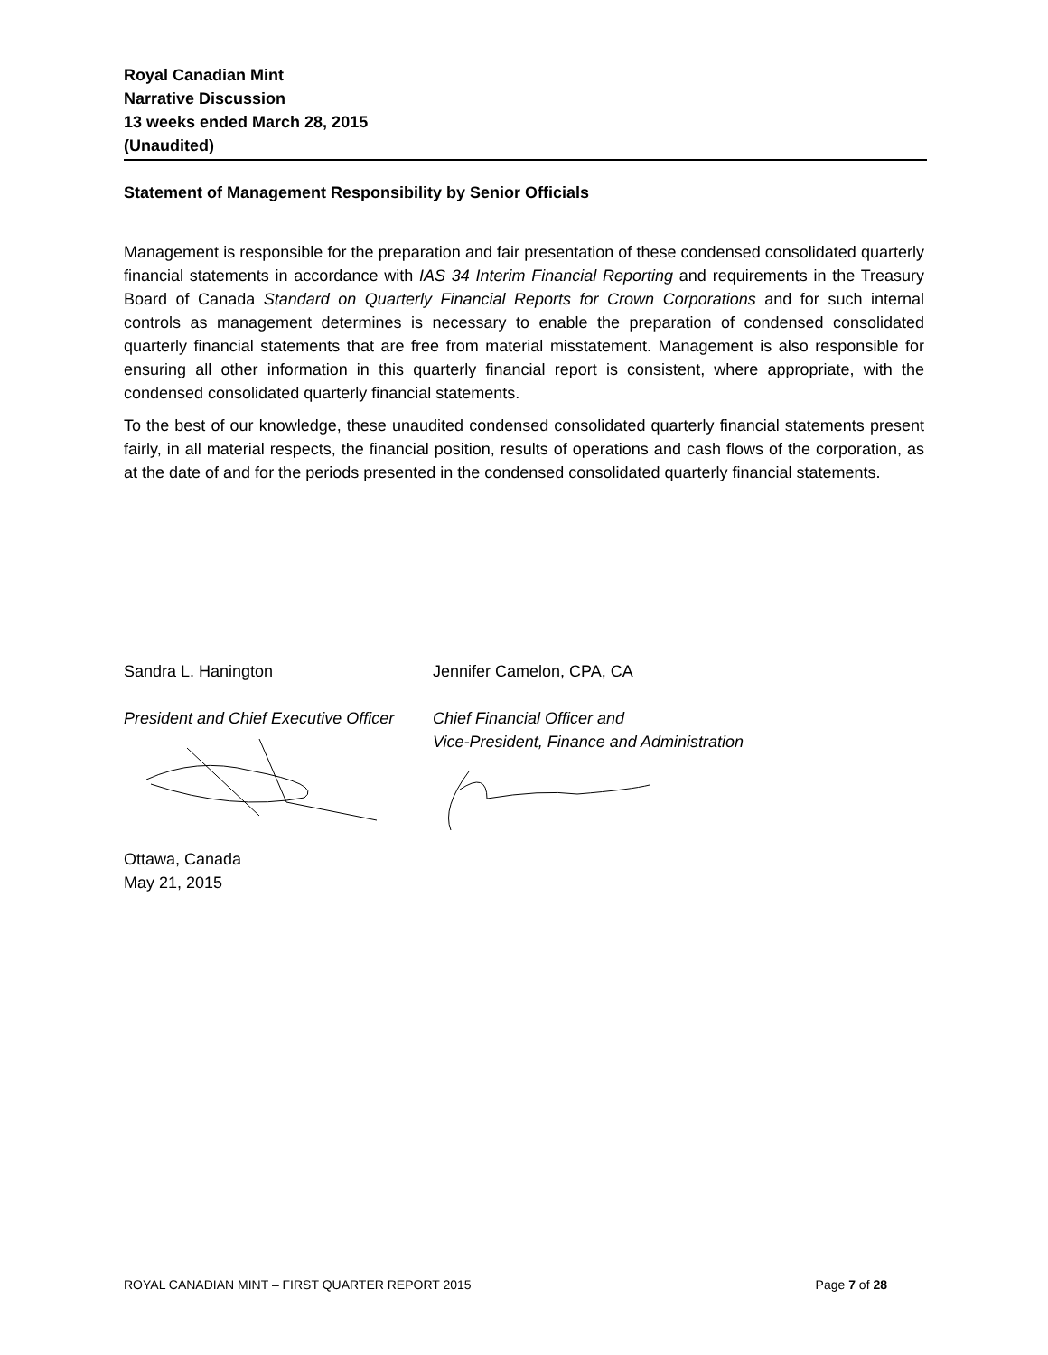Royal Canadian Mint
Narrative Discussion
13 weeks ended March 28, 2015
(Unaudited)
Statement of Management Responsibility by Senior Officials
Management is responsible for the preparation and fair presentation of these condensed consolidated quarterly financial statements in accordance with IAS 34 Interim Financial Reporting and requirements in the Treasury Board of Canada Standard on Quarterly Financial Reports for Crown Corporations and for such internal controls as management determines is necessary to enable the preparation of condensed consolidated quarterly financial statements that are free from material misstatement. Management is also responsible for ensuring all other information in this quarterly financial report is consistent, where appropriate, with the condensed consolidated quarterly financial statements.
To the best of our knowledge, these unaudited condensed consolidated quarterly financial statements present fairly, in all material respects, the financial position, results of operations and cash flows of the corporation, as at the date of and for the periods presented in the condensed consolidated quarterly financial statements.
Sandra L. Hanington
President and Chief Executive Officer
Ottawa, Canada
May 21, 2015
Jennifer Camelon, CPA, CA
Chief Financial Officer and
Vice-President, Finance and Administration
ROYAL CANADIAN MINT – FIRST QUARTER REPORT 2015 Page 7 of 28